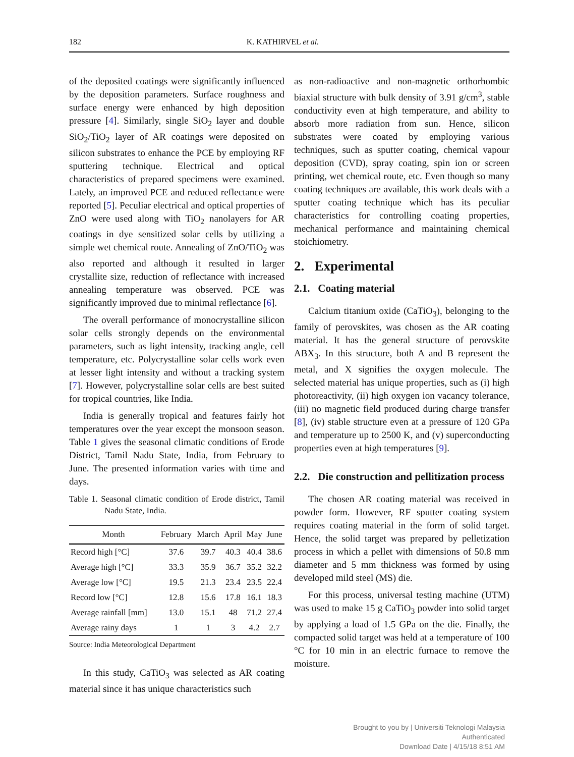182 K. KATHIRVEL et al.
of the deposited coatings were significantly influenced by the deposition parameters. Surface roughness and surface energy were enhanced by high deposition pressure [4]. Similarly, single SiO<sub>2</sub> layer and double SiO<sub>2</sub>/TiO<sub>2</sub> layer of AR coatings were deposited on silicon substrates to enhance the PCE by employing RF sputtering technique. Electrical and optical characteristics of prepared specimens were examined. Lately, an improved PCE and reduced reflectance were reported [5]. Peculiar electrical and optical properties of ZnO were used along with TiO<sub>2</sub> nanolayers for AR coatings in dye sensitized solar cells by utilizing a simple wet chemical route. Annealing of ZnO/TiO<sub>2</sub> was also reported and although it resulted in larger crystallite size, reduction of reflectance with increased annealing temperature was observed. PCE was significantly improved due to minimal reflectance [6].
The overall performance of monocrystalline silicon solar cells strongly depends on the environmental parameters, such as light intensity, tracking angle, cell temperature, etc. Polycrystalline solar cells work even at lesser light intensity and without a tracking system [7]. However, polycrystalline solar cells are best suited for tropical countries, like India.
India is generally tropical and features fairly hot temperatures over the year except the monsoon season. Table 1 gives the seasonal climatic conditions of Erode District, Tamil Nadu State, India, from February to June. The presented information varies with time and days.
Table 1. Seasonal climatic condition of Erode district, Tamil Nadu State, India.
| Month | February | March | April | May | June |
| --- | --- | --- | --- | --- | --- |
| Record high [°C] | 37.6 | 39.7 | 40.3 | 40.4 | 38.6 |
| Average high [°C] | 33.3 | 35.9 | 36.7 | 35.2 | 32.2 |
| Average low [°C] | 19.5 | 21.3 | 23.4 | 23.5 | 22.4 |
| Record low [°C] | 12.8 | 15.6 | 17.8 | 16.1 | 18.3 |
| Average rainfall [mm] | 13.0 | 15.1 | 48 | 71.2 | 27.4 |
| Average rainy days | 1 | 1 | 3 | 4.2 | 2.7 |
Source: India Meteorological Department
In this study, CaTiO<sub>3</sub> was selected as AR coating material since it has unique characteristics such
as non-radioactive and non-magnetic orthorhombic biaxial structure with bulk density of 3.91 g/cm<sup>3</sup>, stable conductivity even at high temperature, and ability to absorb more radiation from sun. Hence, silicon substrates were coated by employing various techniques, such as sputter coating, chemical vapour deposition (CVD), spray coating, spin ion or screen printing, wet chemical route, etc. Even though so many coating techniques are available, this work deals with a sputter coating technique which has its peculiar characteristics for controlling coating properties, mechanical performance and maintaining chemical stoichiometry.
2. Experimental
2.1. Coating material
Calcium titanium oxide (CaTiO<sub>3</sub>), belonging to the family of perovskites, was chosen as the AR coating material. It has the general structure of perovskite ABX<sub>3</sub>. In this structure, both A and B represent the metal, and X signifies the oxygen molecule. The selected material has unique properties, such as (i) high photoreactivity, (ii) high oxygen ion vacancy tolerance, (iii) no magnetic field produced during charge transfer [8], (iv) stable structure even at a pressure of 120 GPa and temperature up to 2500 K, and (v) superconducting properties even at high temperatures [9].
2.2. Die construction and pellitization process
The chosen AR coating material was received in powder form. However, RF sputter coating system requires coating material in the form of solid target. Hence, the solid target was prepared by pelletization process in which a pellet with dimensions of 50.8 mm diameter and 5 mm thickness was formed by using developed mild steel (MS) die.
For this process, universal testing machine (UTM) was used to make 15 g CaTiO<sub>3</sub> powder into solid target by applying a load of 1.5 GPa on the die. Finally, the compacted solid target was held at a temperature of 100 °C for 10 min in an electric furnace to remove the moisture.
Brought to you by | Universiti Teknologi Malaysia
Authenticated
Download Date | 4/15/18 8:51 AM